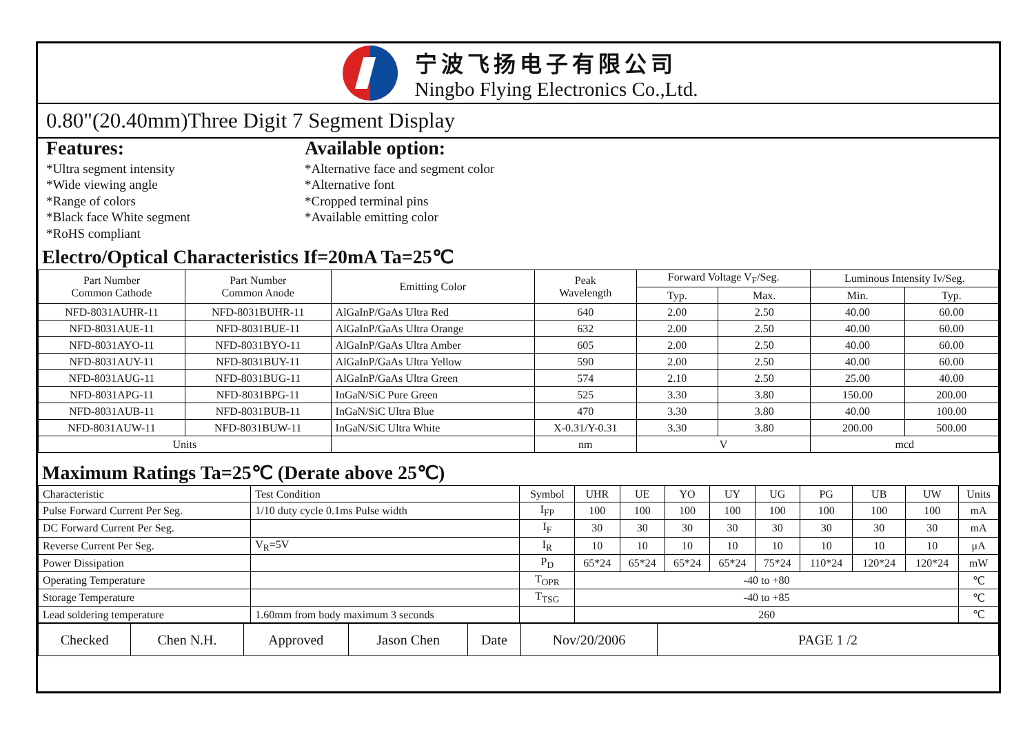宁波飞扬电子有限公司
Ningbo Flying Electronics Co.,Ltd.
0.80"(20.40mm)Three Digit 7 Segment Display
Features:
*Ultra segment intensity
*Wide viewing angle
*Range of colors
*Black face White segment
*RoHS compliant
Available option:
*Alternative face and segment color
*Alternative font
*Cropped terminal pins
*Available emitting color
Electro/Optical Characteristics If=20mA Ta=25℃
| Part Number Common Cathode | Part Number Common Anode | Emitting Color | Peak Wavelength | Forward Voltage V<sub>F</sub>/Seg. | | Luminous Intensity Iv/Seg. | |
| --- | --- | --- | --- | --- | --- | --- | --- |
| | | | | Typ. | Max. | Min. | Typ. |
| NFD-8031AUHR-11 | NFD-8031BUHR-11 | AlGaInP/GaAs Ultra Red | 640 | 2.00 | 2.50 | 40.00 | 60.00 |
| NFD-8031AUE-11 | NFD-8031BUE-11 | AlGaInP/GaAs Ultra Orange | 632 | 2.00 | 2.50 | 40.00 | 60.00 |
| NFD-8031AYO-11 | NFD-8031BYO-11 | AlGaInP/GaAs Ultra Amber | 605 | 2.00 | 2.50 | 40.00 | 60.00 |
| NFD-8031AUY-11 | NFD-8031BUY-11 | AlGaInP/GaAs Ultra Yellow | 590 | 2.00 | 2.50 | 40.00 | 60.00 |
| NFD-8031AUG-11 | NFD-8031BUG-11 | AlGaInP/GaAs Ultra Green | 574 | 2.10 | 2.50 | 25.00 | 40.00 |
| NFD-8031APG-11 | NFD-8031BPG-11 | InGaN/SiC Pure Green | 525 | 3.30 | 3.80 | 150.00 | 200.00 |
| NFD-8031AUB-11 | NFD-8031BUB-11 | InGaN/SiC Ultra Blue | 470 | 3.30 | 3.80 | 40.00 | 100.00 |
| NFD-8031AUW-11 | NFD-8031BUW-11 | InGaN/SiC Ultra White | X-0.31/Y-0.31 | 3.30 | 3.80 | 200.00 | 500.00 |
| Units | | | nm | V | | mcd | |
Maximum Ratings Ta=25℃ (Derate above 25℃)
| Characteristic | Test Condition | Symbol | UHR | UE | YO | UY | UG | PG | UB | UW | Units |
| Pulse Forward Current Per Seg. | 1/10 duty cycle 0.1ms Pulse width | I<sub>FP</sub> | 100 | 100 | 100 | 100 | 100 | 100 | 100 | 100 | mA |
| DC Forward Current Per Seg. | | I<sub>F</sub> | 30 | 30 | 30 | 30 | 30 | 30 | 30 | 30 | mA |
| Reverse Current Per Seg. | V<sub>R</sub>=5V | I<sub>R</sub> | 10 | 10 | 10 | 10 | 10 | 10 | 10 | 10 | μA |
| Power Dissipation | | P<sub>D</sub> | 65*24 | 65*24 | 65*24 | 65*24 | 75*24 | 110*24 | 120*24 | 120*24 | mW |
| Operating Temperature | | T<sub>OPR</sub> | -40 to +80 | | | | | | | | ℃ |
| Storage Temperature | | T<sub>TSG</sub> | -40 to +85 | | | | | | | | ℃ |
| Lead soldering temperature | 1.60mm from body maximum 3 seconds | | 260 | | | | | | | | ℃ |
| Checked | Chen N.H. | Approved | Jason Chen | Date | Nov/20/2006 | PAGE 1 /2 |